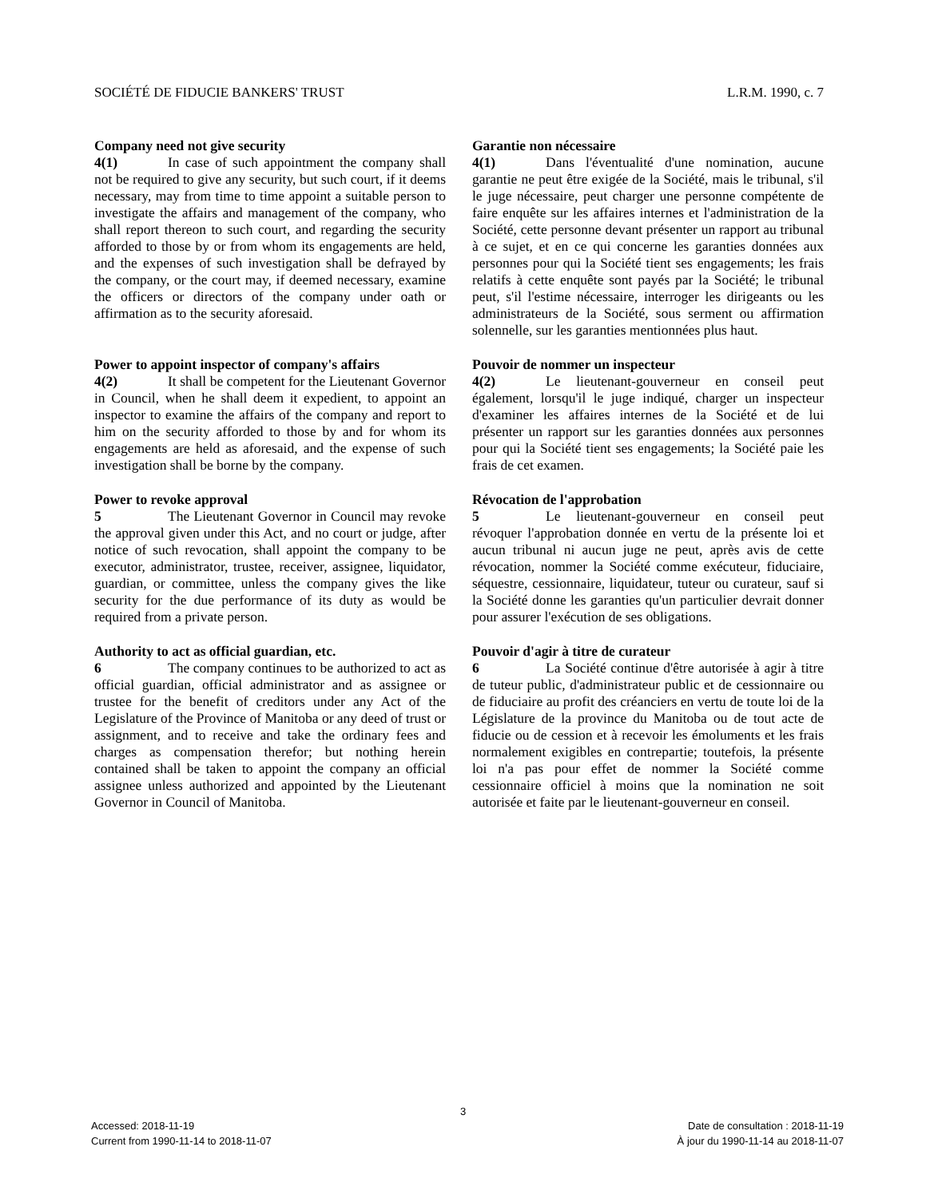SOCIÉTÉ DE FIDUCIE BANKERS' TRUST L.R.M. 1990, c. 7
Company need not give security
4(1) In case of such appointment the company shall not be required to give any security, but such court, if it deems necessary, may from time to time appoint a suitable person to investigate the affairs and management of the company, who shall report thereon to such court, and regarding the security afforded to those by or from whom its engagements are held, and the expenses of such investigation shall be defrayed by the company, or the court may, if deemed necessary, examine the officers or directors of the company under oath or affirmation as to the security aforesaid.
Garantie non nécessaire
4(1) Dans l'éventualité d'une nomination, aucune garantie ne peut être exigée de la Société, mais le tribunal, s'il le juge nécessaire, peut charger une personne compétente de faire enquête sur les affaires internes et l'administration de la Société, cette personne devant présenter un rapport au tribunal à ce sujet, et en ce qui concerne les garanties données aux personnes pour qui la Société tient ses engagements; les frais relatifs à cette enquête sont payés par la Société; le tribunal peut, s'il l'estime nécessaire, interroger les dirigeants ou les administrateurs de la Société, sous serment ou affirmation solennelle, sur les garanties mentionnées plus haut.
Power to appoint inspector of company's affairs
4(2) It shall be competent for the Lieutenant Governor in Council, when he shall deem it expedient, to appoint an inspector to examine the affairs of the company and report to him on the security afforded to those by and for whom its engagements are held as aforesaid, and the expense of such investigation shall be borne by the company.
Pouvoir de nommer un inspecteur
4(2) Le lieutenant-gouverneur en conseil peut également, lorsqu'il le juge indiqué, charger un inspecteur d'examiner les affaires internes de la Société et de lui présenter un rapport sur les garanties données aux personnes pour qui la Société tient ses engagements; la Société paie les frais de cet examen.
Power to revoke approval
5 The Lieutenant Governor in Council may revoke the approval given under this Act, and no court or judge, after notice of such revocation, shall appoint the company to be executor, administrator, trustee, receiver, assignee, liquidator, guardian, or committee, unless the company gives the like security for the due performance of its duty as would be required from a private person.
Révocation de l'approbation
5 Le lieutenant-gouverneur en conseil peut révoquer l'approbation donnée en vertu de la présente loi et aucun tribunal ni aucun juge ne peut, après avis de cette révocation, nommer la Société comme exécuteur, fiduciaire, séquestre, cessionnaire, liquidateur, tuteur ou curateur, sauf si la Société donne les garanties qu'un particulier devrait donner pour assurer l'exécution de ses obligations.
Authority to act as official guardian, etc.
6 The company continues to be authorized to act as official guardian, official administrator and as assignee or trustee for the benefit of creditors under any Act of the Legislature of the Province of Manitoba or any deed of trust or assignment, and to receive and take the ordinary fees and charges as compensation therefor; but nothing herein contained shall be taken to appoint the company an official assignee unless authorized and appointed by the Lieutenant Governor in Council of Manitoba.
Pouvoir d'agir à titre de curateur
6 La Société continue d'être autorisée à agir à titre de tuteur public, d'administrateur public et de cessionnaire ou de fiduciaire au profit des créanciers en vertu de toute loi de la Législature de la province du Manitoba ou de tout acte de fiducie ou de cession et à recevoir les émoluments et les frais normalement exigibles en contrepartie; toutefois, la présente loi n'a pas pour effet de nommer la Société comme cessionnaire officiel à moins que la nomination ne soit autorisée et faite par le lieutenant-gouverneur en conseil.
3
Accessed: 2018-11-19
Current from 1990-11-14 to 2018-11-07
Date de consultation : 2018-11-19
À jour du 1990-11-14 au 2018-11-07